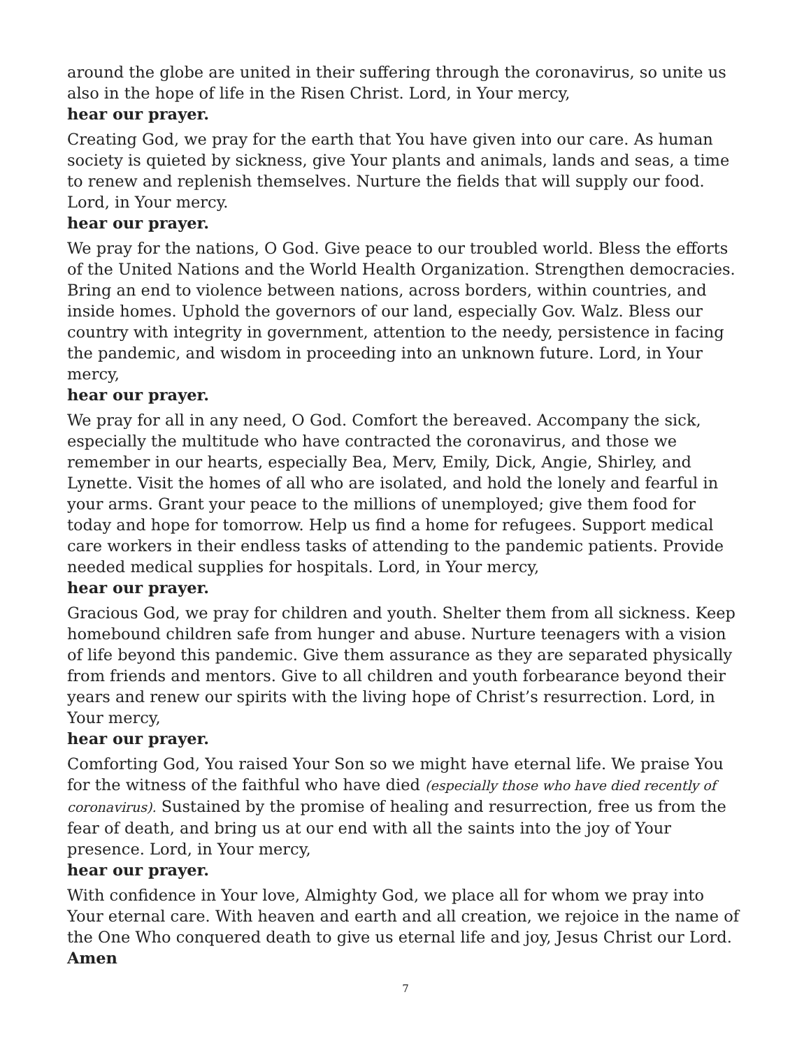around the globe are united in their suffering through the coronavirus, so unite us also in the hope of life in the Risen Christ. Lord, in Your mercy,
hear our prayer.
Creating God, we pray for the earth that You have given into our care. As human society is quieted by sickness, give Your plants and animals, lands and seas, a time to renew and replenish themselves. Nurture the fields that will supply our food. Lord, in Your mercy.
hear our prayer.
We pray for the nations, O God. Give peace to our troubled world. Bless the efforts of the United Nations and the World Health Organization. Strengthen democracies. Bring an end to violence between nations, across borders, within countries, and inside homes. Uphold the governors of our land, especially Gov. Walz. Bless our country with integrity in government, attention to the needy, persistence in facing the pandemic, and wisdom in proceeding into an unknown future. Lord, in Your mercy,
hear our prayer.
We pray for all in any need, O God. Comfort the bereaved. Accompany the sick, especially the multitude who have contracted the coronavirus, and those we remember in our hearts, especially Bea, Merv, Emily, Dick, Angie, Shirley, and Lynette. Visit the homes of all who are isolated, and hold the lonely and fearful in your arms. Grant your peace to the millions of unemployed; give them food for today and hope for tomorrow. Help us find a home for refugees. Support medical care workers in their endless tasks of attending to the pandemic patients. Provide needed medical supplies for hospitals. Lord, in Your mercy,
hear our prayer.
Gracious God, we pray for children and youth. Shelter them from all sickness. Keep homebound children safe from hunger and abuse. Nurture teenagers with a vision of life beyond this pandemic. Give them assurance as they are separated physically from friends and mentors. Give to all children and youth forbearance beyond their years and renew our spirits with the living hope of Christ’s resurrection. Lord, in Your mercy,
hear our prayer.
Comforting God, You raised Your Son so we might have eternal life. We praise You for the witness of the faithful who have died (especially those who have died recently of coronavirus). Sustained by the promise of healing and resurrection, free us from the fear of death, and bring us at our end with all the saints into the joy of Your presence. Lord, in Your mercy,
hear our prayer.
With confidence in Your love, Almighty God, we place all for whom we pray into Your eternal care. With heaven and earth and all creation, we rejoice in the name of the One Who conquered death to give us eternal life and joy, Jesus Christ our Lord.
Amen
7